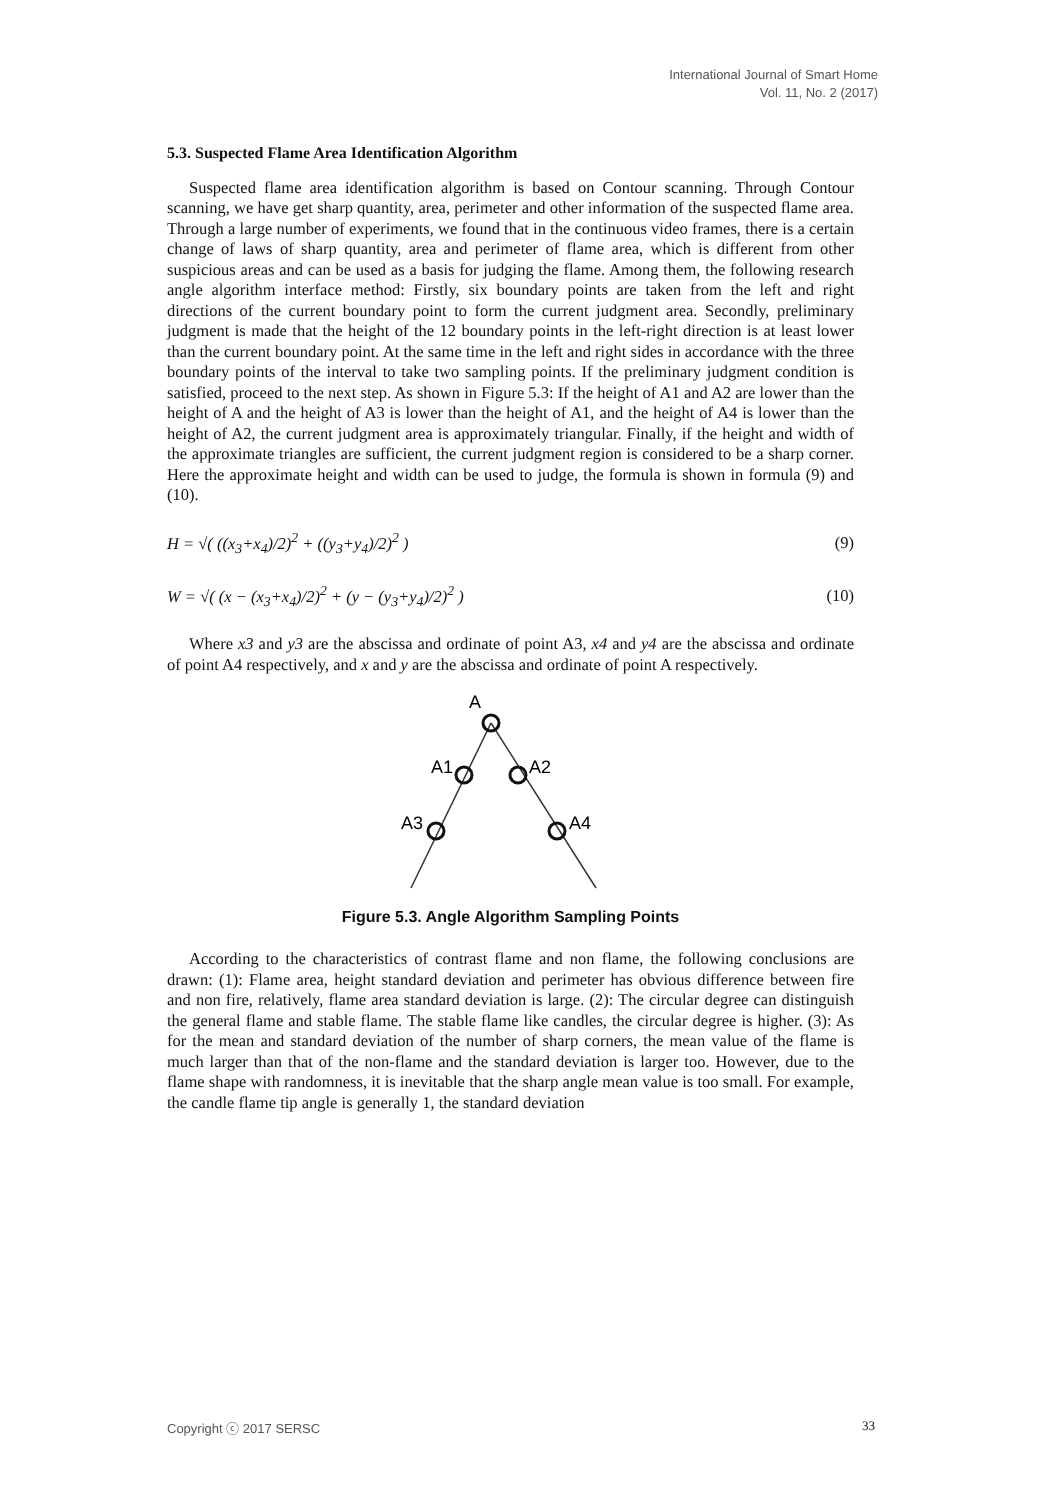International Journal of Smart Home
Vol. 11, No. 2 (2017)
5.3. Suspected Flame Area Identification Algorithm
Suspected flame area identification algorithm is based on Contour scanning. Through Contour scanning, we have get sharp quantity, area, perimeter and other information of the suspected flame area. Through a large number of experiments, we found that in the continuous video frames, there is a certain change of laws of sharp quantity, area and perimeter of flame area, which is different from other suspicious areas and can be used as a basis for judging the flame. Among them, the following research angle algorithm interface method: Firstly, six boundary points are taken from the left and right directions of the current boundary point to form the current judgment area. Secondly, preliminary judgment is made that the height of the 12 boundary points in the left-right direction is at least lower than the current boundary point. At the same time in the left and right sides in accordance with the three boundary points of the interval to take two sampling points. If the preliminary judgment condition is satisfied, proceed to the next step. As shown in Figure 5.3: If the height of A1 and A2 are lower than the height of A and the height of A3 is lower than the height of A1, and the height of A4 is lower than the height of A2, the current judgment area is approximately triangular. Finally, if the height and width of the approximate triangles are sufficient, the current judgment region is considered to be a sharp corner. Here the approximate height and width can be used to judge, the formula is shown in formula (9) and (10).
H = √( ((x<sub>3</sub>+x<sub>4</sub>)/2)<sup>2</sup> + ((y<sub>3</sub>+y<sub>4</sub>)/2)<sup>2</sup> ) (9)
W = √( (x − (x<sub>3</sub>+x<sub>4</sub>)/2)<sup>2</sup> + (y − (y<sub>3</sub>+y<sub>4</sub>)/2)<sup>2</sup> ) (10)
Where x3 and y3 are the abscissa and ordinate of point A3, x4 and y4 are the abscissa and ordinate of point A4 respectively, and x and y are the abscissa and ordinate of point A respectively.
A
A1
A2
A3
A4
Figure 5.3. Angle Algorithm Sampling Points
According to the characteristics of contrast flame and non flame, the following conclusions are drawn: (1): Flame area, height standard deviation and perimeter has obvious difference between fire and non fire, relatively, flame area standard deviation is large. (2): The circular degree can distinguish the general flame and stable flame. The stable flame like candles, the circular degree is higher. (3): As for the mean and standard deviation of the number of sharp corners, the mean value of the flame is much larger than that of the non-flame and the standard deviation is larger too. However, due to the flame shape with randomness, it is inevitable that the sharp angle mean value is too small. For example, the candle flame tip angle is generally 1, the standard deviation
Copyright ⓒ 2017 SERSC 33